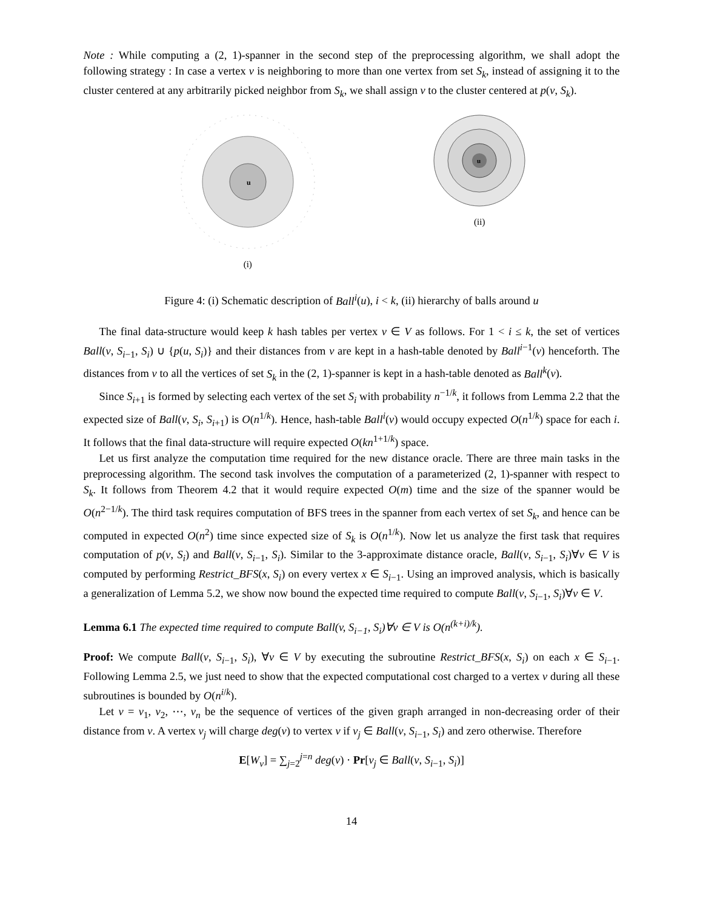Note : While computing a (2, 1)-spanner in the second step of the preprocessing algorithm, we shall adopt the following strategy : In case a vertex v is neighboring to more than one vertex from set S<sub>k</sub>, instead of assigning it to the cluster centered at any arbitrarily picked neighbor from S<sub>k</sub>, we shall assign v to the cluster centered at p(v, S<sub>k</sub>).
u
(i)
u
(ii)
Figure 4: (i) Schematic description of Ball<sup>i</sup>(u), i < k, (ii) hierarchy of balls around u
The final data-structure would keep k hash tables per vertex v ∈ V as follows. For 1 < i ≤ k, the set of vertices Ball(v, S<sub>i−1</sub>, S<sub>i</sub>) ∪ {p(u, S<sub>i</sub>)} and their distances from v are kept in a hash-table denoted by Ball<sup>i−1</sup>(v) henceforth. The distances from v to all the vertices of set S<sub>k</sub> in the (2, 1)-spanner is kept in a hash-table denoted as Ball<sup>k</sup>(v).
Since S<sub>i+1</sub> is formed by selecting each vertex of the set S<sub>i</sub> with probability n<sup>−1/k</sup>, it follows from Lemma 2.2 that the expected size of Ball(v, S<sub>i</sub>, S<sub>i+1</sub>) is O(n<sup>1/k</sup>). Hence, hash-table Ball<sup>i</sup>(v) would occupy expected O(n<sup>1/k</sup>) space for each i. It follows that the final data-structure will require expected O(kn<sup>1+1/k</sup>) space.
Let us first analyze the computation time required for the new distance oracle. There are three main tasks in the preprocessing algorithm. The second task involves the computation of a parameterized (2, 1)-spanner with respect to S<sub>k</sub>. It follows from Theorem 4.2 that it would require expected O(m) time and the size of the spanner would be O(n<sup>2−1/k</sup>). The third task requires computation of BFS trees in the spanner from each vertex of set S<sub>k</sub>, and hence can be computed in expected O(n<sup>2</sup>) time since expected size of S<sub>k</sub> is O(n<sup>1/k</sup>). Now let us analyze the first task that requires computation of p(v, S<sub>i</sub>) and Ball(v, S<sub>i−1</sub>, S<sub>i</sub>). Similar to the 3-approximate distance oracle, Ball(v, S<sub>i−1</sub>, S<sub>i</sub>)∀v ∈ V is computed by performing Restrict_BFS(x, S<sub>i</sub>) on every vertex x ∈ S<sub>i−1</sub>. Using an improved analysis, which is basically a generalization of Lemma 5.2, we show now bound the expected time required to compute Ball(v, S<sub>i−1</sub>, S<sub>i</sub>)∀v ∈ V.
Lemma 6.1 The expected time required to compute Ball(v, S<sub>i−1</sub>, S<sub>i</sub>)∀v ∈ V is O(n<sup>(k+i)/k</sup>).
Proof: We compute Ball(v, S<sub>i−1</sub>, S<sub>i</sub>), ∀v ∈ V by executing the subroutine Restrict_BFS(x, S<sub>i</sub>) on each x ∈ S<sub>i−1</sub>. Following Lemma 2.5, we just need to show that the expected computational cost charged to a vertex v during all these subroutines is bounded by O(n<sup>i/k</sup>).
Let v = v<sub>1</sub>, v<sub>2</sub>, ⋯, v<sub>n</sub> be the sequence of vertices of the given graph arranged in non-decreasing order of their distance from v. A vertex v<sub>j</sub> will charge deg(v) to vertex v if v<sub>j</sub> ∈ Ball(v, S<sub>i−1</sub>, S<sub>i</sub>) and zero otherwise. Therefore
E[W<sub>v</sub>] = ∑<sub>j=2</sub><sup>j=n</sup> deg(v) · Pr[v<sub>j</sub> ∈ Ball(v, S<sub>i−1</sub>, S<sub>i</sub>)]
14